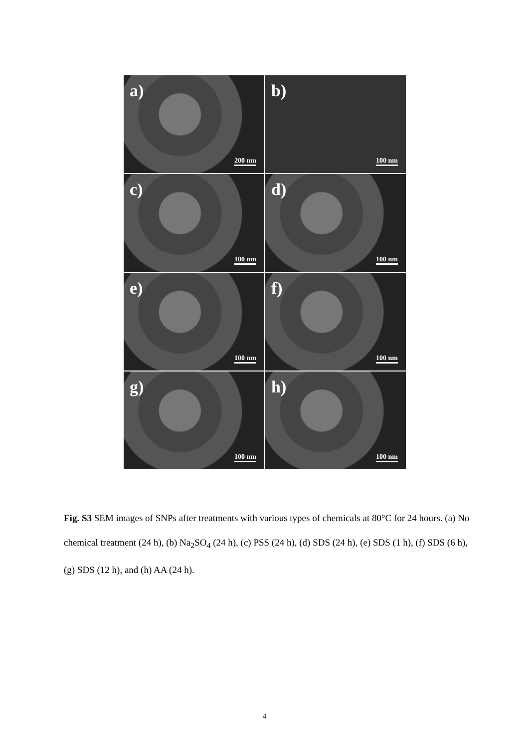a)
200 nm
b)
100 nm
c)
100 nm
d)
100 nm
e)
100 nm
f)
100 nm
g)
100 nm
h)
100 nm
Fig. S3 SEM images of SNPs after treatments with various types of chemicals at 80°C for 24 hours. (a) No chemical treatment (24 h), (b) Na<sub>2</sub>SO<sub>4</sub> (24 h), (c) PSS (24 h), (d) SDS (24 h), (e) SDS (1 h), (f) SDS (6 h), (g) SDS (12 h), and (h) AA (24 h).
4